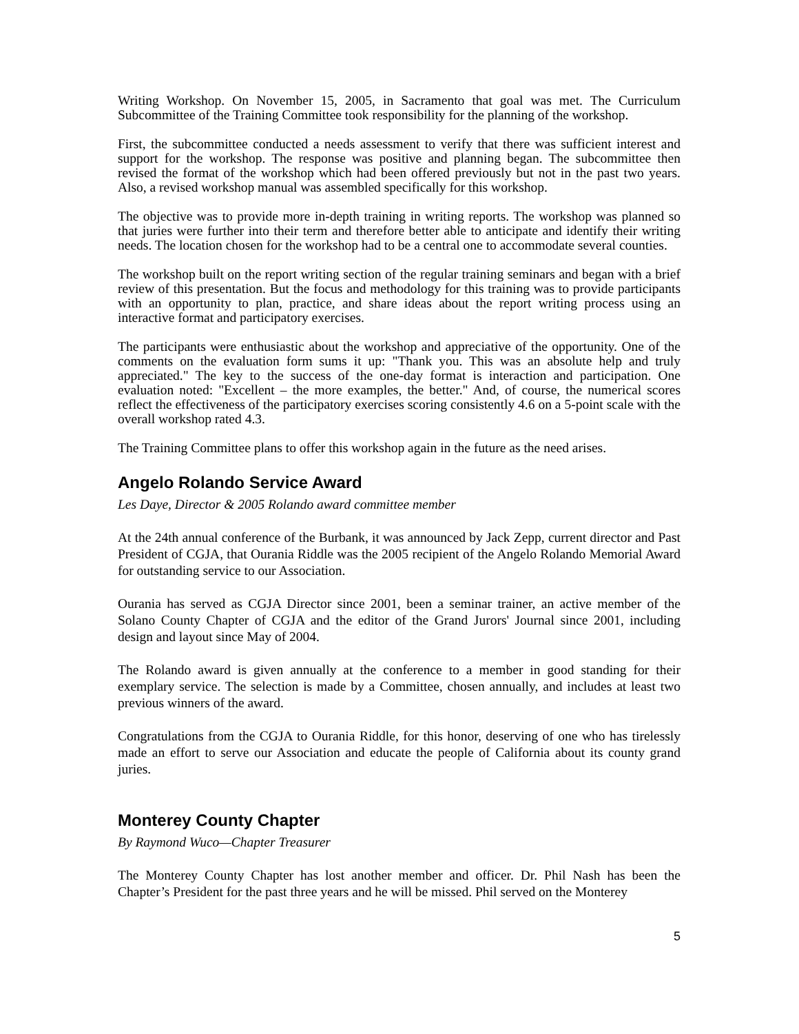Writing Workshop. On November 15, 2005, in Sacramento that goal was met. The Curriculum Subcommittee of the Training Committee took responsibility for the planning of the workshop.
First, the subcommittee conducted a needs assessment to verify that there was sufficient interest and support for the workshop. The response was positive and planning began. The subcommittee then revised the format of the workshop which had been offered previously but not in the past two years. Also, a revised workshop manual was assembled specifically for this workshop.
The objective was to provide more in-depth training in writing reports. The workshop was planned so that juries were further into their term and therefore better able to anticipate and identify their writing needs. The location chosen for the workshop had to be a central one to accommodate several counties.
The workshop built on the report writing section of the regular training seminars and began with a brief review of this presentation. But the focus and methodology for this training was to provide participants with an opportunity to plan, practice, and share ideas about the report writing process using an interactive format and participatory exercises.
The participants were enthusiastic about the workshop and appreciative of the opportunity. One of the comments on the evaluation form sums it up: "Thank you. This was an absolute help and truly appreciated." The key to the success of the one-day format is interaction and participation. One evaluation noted: "Excellent – the more examples, the better." And, of course, the numerical scores reflect the effectiveness of the participatory exercises scoring consistently 4.6 on a 5-point scale with the overall workshop rated 4.3.
The Training Committee plans to offer this workshop again in the future as the need arises.
Angelo Rolando Service Award
Les Daye, Director & 2005 Rolando award committee member
At the 24th annual conference of the Burbank, it was announced by Jack Zepp, current director and Past President of CGJA, that Ourania Riddle was the 2005 recipient of the Angelo Rolando Memorial Award for outstanding service to our Association.
Ourania has served as CGJA Director since 2001, been a seminar trainer, an active member of the Solano County Chapter of CGJA and the editor of the Grand Jurors' Journal since 2001, including design and layout since May of 2004.
The Rolando award is given annually at the conference to a member in good standing for their exemplary service. The selection is made by a Committee, chosen annually, and includes at least two previous winners of the award.
Congratulations from the CGJA to Ourania Riddle, for this honor, deserving of one who has tirelessly made an effort to serve our Association and educate the people of California about its county grand juries.
Monterey County Chapter
By Raymond Wuco—Chapter Treasurer
The Monterey County Chapter has lost another member and officer. Dr. Phil Nash has been the Chapter’s President for the past three years and he will be missed. Phil served on the Monterey
5